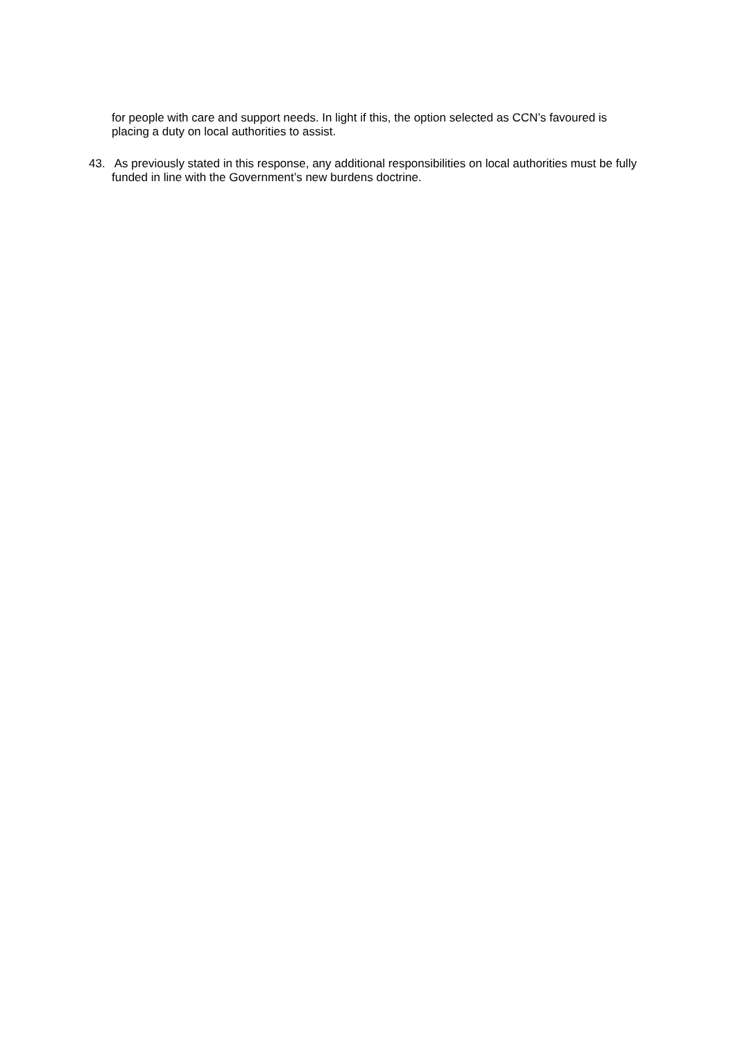for people with care and support needs. In light if this, the option selected as CCN’s favoured is placing a duty on local authorities to assist.
43. As previously stated in this response, any additional responsibilities on local authorities must be fully funded in line with the Government’s new burdens doctrine.